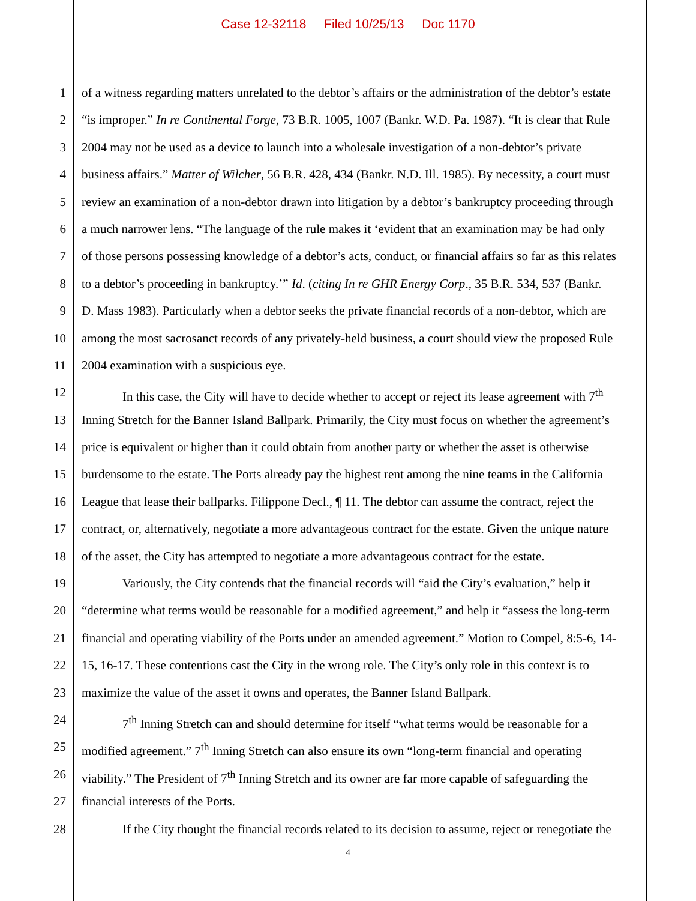Case 12-32118 Filed 10/25/13 Doc 1170
1 of a witness regarding matters unrelated to the debtor’s affairs or the administration of the debtor’s estate
2 “is improper.” In re Continental Forge, 73 B.R. 1005, 1007 (Bankr. W.D. Pa. 1987). “It is clear that Rule
3 2004 may not be used as a device to launch into a wholesale investigation of a non-debtor’s private
4 business affairs.” Matter of Wilcher, 56 B.R. 428, 434 (Bankr. N.D. Ill. 1985). By necessity, a court must
5 review an examination of a non-debtor drawn into litigation by a debtor’s bankruptcy proceeding through
6 a much narrower lens. “The language of the rule makes it ‘evident that an examination may be had only
7 of those persons possessing knowledge of a debtor’s acts, conduct, or financial affairs so far as this relates
8 to a debtor’s proceeding in bankruptcy.’” Id. (citing In re GHR Energy Corp., 35 B.R. 534, 537 (Bankr.
9 D. Mass 1983). Particularly when a debtor seeks the private financial records of a non-debtor, which are
10 among the most sacrosanct records of any privately-held business, a court should view the proposed Rule
11 2004 examination with a suspicious eye.
12 In this case, the City will have to decide whether to accept or reject its lease agreement with 7<sup>th</sup>
13 Inning Stretch for the Banner Island Ballpark. Primarily, the City must focus on whether the agreement’s
14 price is equivalent or higher than it could obtain from another party or whether the asset is otherwise
15 burdensome to the estate. The Ports already pay the highest rent among the nine teams in the California
16 League that lease their ballparks. Filippone Decl., ¶ 11. The debtor can assume the contract, reject the
17 contract, or, alternatively, negotiate a more advantageous contract for the estate. Given the unique nature
18 of the asset, the City has attempted to negotiate a more advantageous contract for the estate.
19 Variously, the City contends that the financial records will “aid the City’s evaluation,” help it
20 “determine what terms would be reasonable for a modified agreement,” and help it “assess the long-term
21 financial and operating viability of the Ports under an amended agreement.” Motion to Compel, 8:5-6, 14-
22 15, 16-17. These contentions cast the City in the wrong role. The City’s only role in this context is to
23 maximize the value of the asset it owns and operates, the Banner Island Ballpark.
24 7<sup>th</sup> Inning Stretch can and should determine for itself “what terms would be reasonable for a
25 modified agreement.” 7<sup>th</sup> Inning Stretch can also ensure its own “long-term financial and operating
26 viability.” The President of 7<sup>th</sup> Inning Stretch and its owner are far more capable of safeguarding the
27 financial interests of the Ports.
28 If the City thought the financial records related to its decision to assume, reject or renegotiate the
4